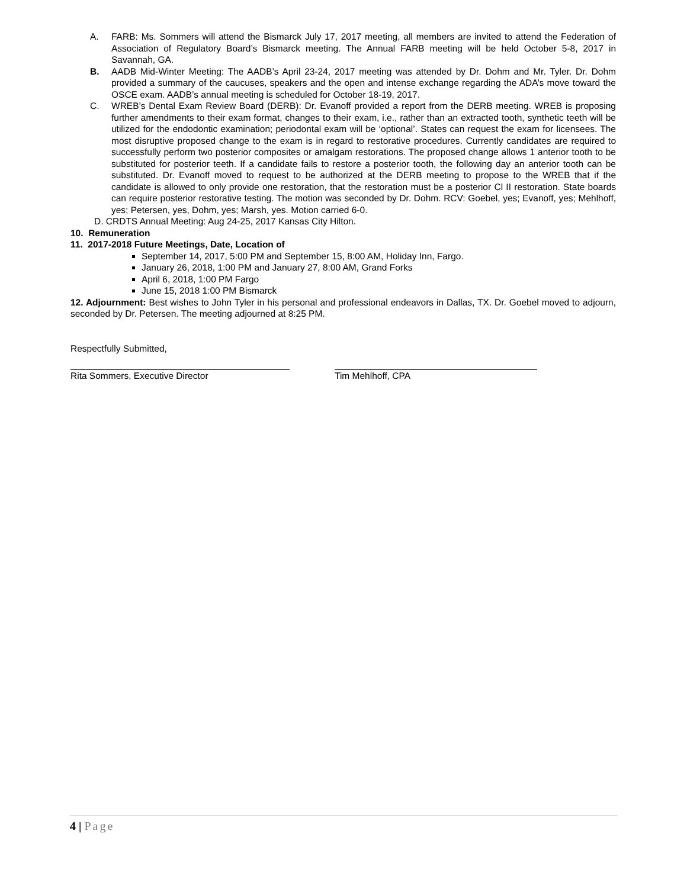A. FARB: Ms. Sommers will attend the Bismarck July 17, 2017 meeting, all members are invited to attend the Federation of Association of Regulatory Board’s Bismarck meeting. The Annual FARB meeting will be held October 5-8, 2017 in Savannah, GA.
B. AADB Mid-Winter Meeting: The AADB’s April 23-24, 2017 meeting was attended by Dr. Dohm and Mr. Tyler. Dr. Dohm provided a summary of the caucuses, speakers and the open and intense exchange regarding the ADA’s move toward the OSCE exam. AADB’s annual meeting is scheduled for October 18-19, 2017.
C. WREB’s Dental Exam Review Board (DERB): Dr. Evanoff provided a report from the DERB meeting. WREB is proposing further amendments to their exam format, changes to their exam, i.e., rather than an extracted tooth, synthetic teeth will be utilized for the endodontic examination; periodontal exam will be ‘optional’. States can request the exam for licensees. The most disruptive proposed change to the exam is in regard to restorative procedures. Currently candidates are required to successfully perform two posterior composites or amalgam restorations. The proposed change allows 1 anterior tooth to be substituted for posterior teeth. If a candidate fails to restore a posterior tooth, the following day an anterior tooth can be substituted. Dr. Evanoff moved to request to be authorized at the DERB meeting to propose to the WREB that if the candidate is allowed to only provide one restoration, that the restoration must be a posterior Cl II restoration. State boards can require posterior restorative testing. The motion was seconded by Dr. Dohm. RCV: Goebel, yes; Evanoff, yes; Mehlhoff, yes; Petersen, yes, Dohm, yes; Marsh, yes. Motion carried 6-0.
D. CRDTS Annual Meeting: Aug 24-25, 2017 Kansas City Hilton.
10. Remuneration
11. 2017-2018 Future Meetings, Date, Location of
September 14, 2017, 5:00 PM and September 15, 8:00 AM, Holiday Inn, Fargo.
January 26, 2018, 1:00 PM and January 27, 8:00 AM, Grand Forks
April 6, 2018, 1:00 PM Fargo
June 15, 2018 1:00 PM Bismarck
12. Adjournment: Best wishes to John Tyler in his personal and professional endeavors in Dallas, TX. Dr. Goebel moved to adjourn, seconded by Dr. Petersen. The meeting adjourned at 8:25 PM.
Respectfully Submitted,
Rita Sommers, Executive Director Tim Mehlhoff, CPA
4 | Page